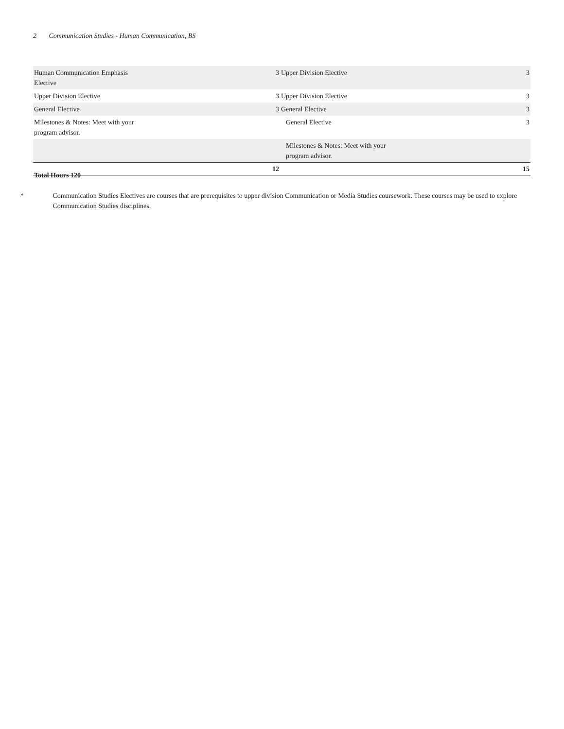2 Communication Studies - Human Communication, BS
| Human Communication Emphasis Elective | 3 | Upper Division Elective | 3 |
| Upper Division Elective | 3 | Upper Division Elective | 3 |
| General Elective | 3 | General Elective | 3 |
| Milestones & Notes: Meet with your program advisor. | | General Elective | 3 |
| | | Milestones & Notes: Meet with your program advisor. | |
| | 12 | | 15 |
Total Hours 120
* Communication Studies Electives are courses that are prerequisites to upper division Communication or Media Studies coursework. These courses may be used to explore Communication Studies disciplines.